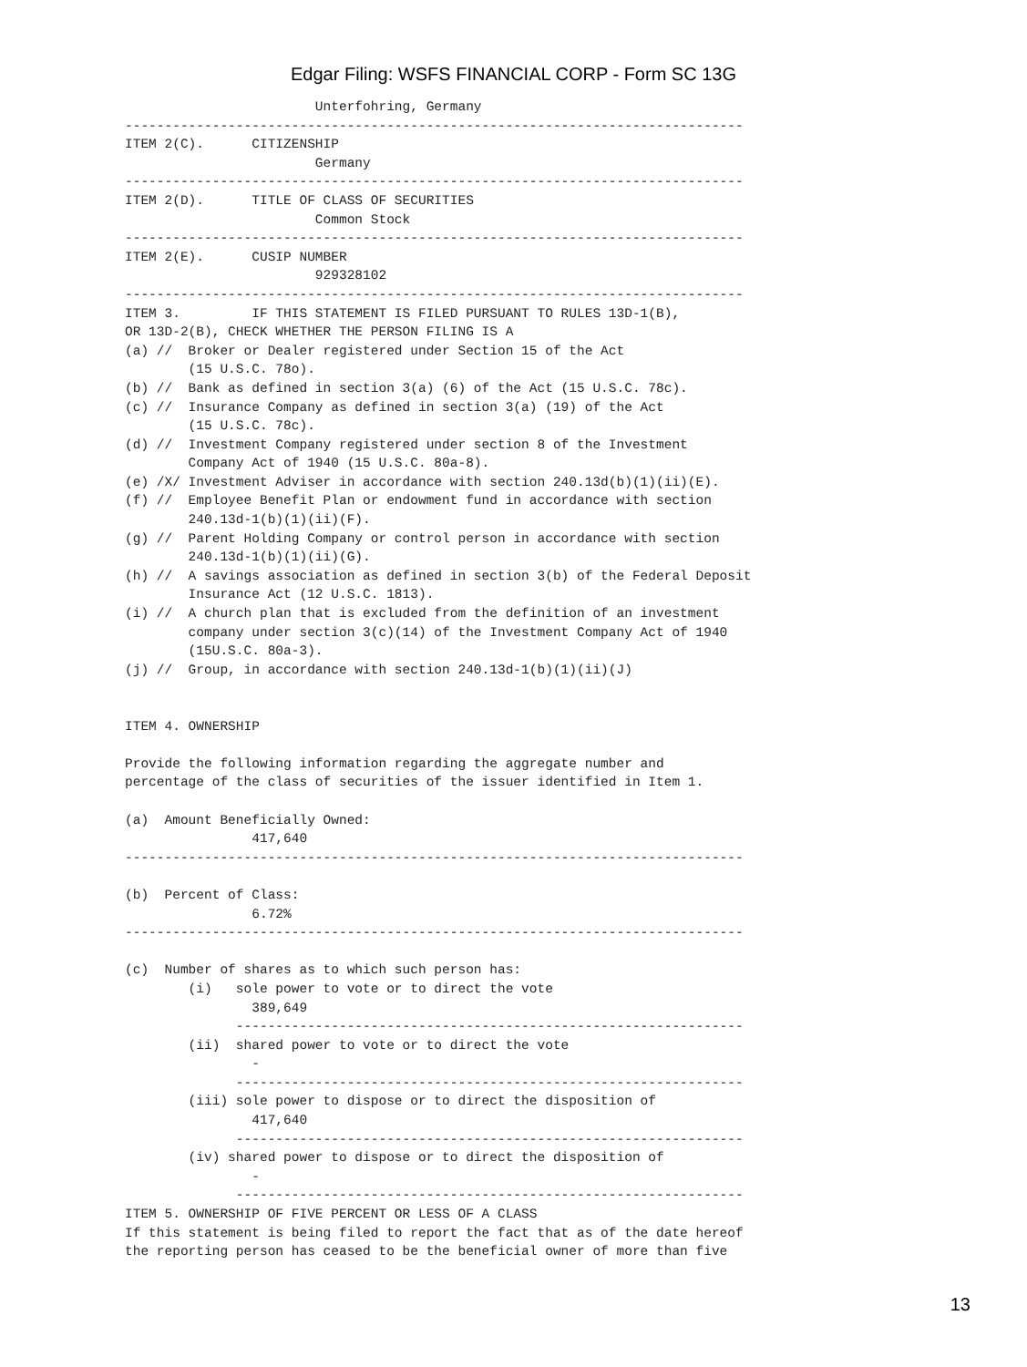Edgar Filing: WSFS FINANCIAL CORP - Form SC 13G
                        Unterfohring, Germany
------------------------------------------------------------------------------
ITEM 2(C).      CITIZENSHIP
                        Germany
------------------------------------------------------------------------------
ITEM 2(D).      TITLE OF CLASS OF SECURITIES
                        Common Stock
------------------------------------------------------------------------------
ITEM 2(E).      CUSIP NUMBER
                        929328102
------------------------------------------------------------------------------
ITEM 3.         IF THIS STATEMENT IS FILED PURSUANT TO RULES 13D-1(B),
OR 13D-2(B), CHECK WHETHER THE PERSON FILING IS A
(a) //  Broker or Dealer registered under Section 15 of the Act
        (15 U.S.C. 78o).
(b) //  Bank as defined in section 3(a) (6) of the Act (15 U.S.C. 78c).
(c) //  Insurance Company as defined in section 3(a) (19) of the Act
        (15 U.S.C. 78c).
(d) //  Investment Company registered under section 8 of the Investment
        Company Act of 1940 (15 U.S.C. 80a-8).
(e) /X/ Investment Adviser in accordance with section 240.13d(b)(1)(ii)(E).
(f) //  Employee Benefit Plan or endowment fund in accordance with section
        240.13d-1(b)(1)(ii)(F).
(g) //  Parent Holding Company or control person in accordance with section
        240.13d-1(b)(1)(ii)(G).
(h) //  A savings association as defined in section 3(b) of the Federal Deposit
        Insurance Act (12 U.S.C. 1813).
(i) //  A church plan that is excluded from the definition of an investment
        company under section 3(c)(14) of the Investment Company Act of 1940
        (15U.S.C. 80a-3).
(j) //  Group, in accordance with section 240.13d-1(b)(1)(ii)(J)


ITEM 4. OWNERSHIP

Provide the following information regarding the aggregate number and
percentage of the class of securities of the issuer identified in Item 1.

(a)  Amount Beneficially Owned:
                417,640
------------------------------------------------------------------------------

(b)  Percent of Class:
                6.72%
------------------------------------------------------------------------------

(c)  Number of shares as to which such person has:
        (i)   sole power to vote or to direct the vote
                389,649
              ----------------------------------------------------------------
        (ii)  shared power to vote or to direct the vote
                -
              ----------------------------------------------------------------
        (iii) sole power to dispose or to direct the disposition of
                417,640
              ----------------------------------------------------------------
        (iv) shared power to dispose or to direct the disposition of
                -
              ----------------------------------------------------------------
ITEM 5. OWNERSHIP OF FIVE PERCENT OR LESS OF A CLASS
If this statement is being filed to report the fact that as of the date hereof
the reporting person has ceased to be the beneficial owner of more than five
13